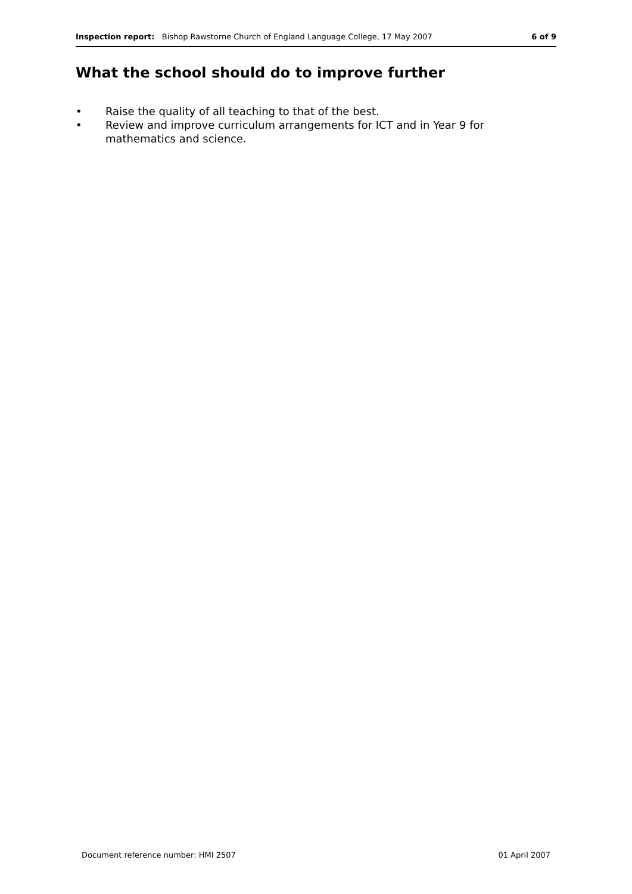Inspection report: Bishop Rawstorne Church of England Language College, 17 May 2007
6 of 9
What the school should do to improve further
• Raise the quality of all teaching to that of the best.
• Review and improve curriculum arrangements for ICT and in Year 9 for mathematics and science.
Document reference number: HMI 2507
01 April 2007